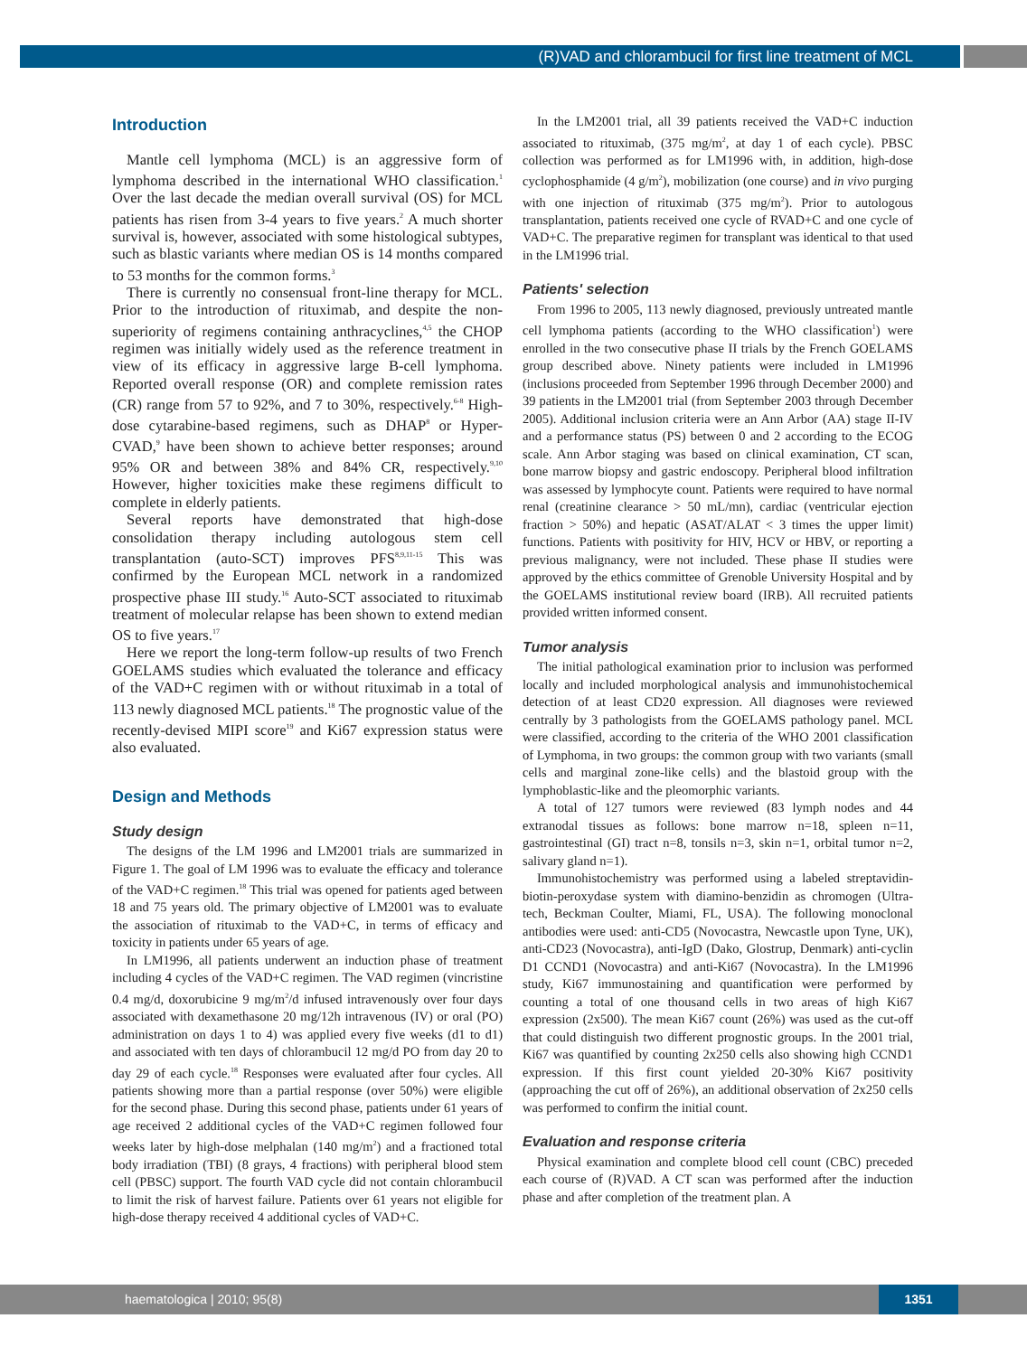(R)VAD and chlorambucil for first line treatment of MCL
Introduction
Mantle cell lymphoma (MCL) is an aggressive form of lymphoma described in the international WHO classification.<sup>1</sup> Over the last decade the median overall survival (OS) for MCL patients has risen from 3-4 years to five years.<sup>2</sup> A much shorter survival is, however, associated with some histological subtypes, such as blastic variants where median OS is 14 months compared to 53 months for the common forms.<sup>3</sup>
There is currently no consensual front-line therapy for MCL. Prior to the introduction of rituximab, and despite the non-superiority of regimens containing anthracyclines,<sup>4,5</sup> the CHOP regimen was initially widely used as the reference treatment in view of its efficacy in aggressive large B-cell lymphoma. Reported overall response (OR) and complete remission rates (CR) range from 57 to 92%, and 7 to 30%, respectively.<sup>6-8</sup> High-dose cytarabine-based regimens, such as DHAP<sup>8</sup> or Hyper-CVAD,<sup>9</sup> have been shown to achieve better responses; around 95% OR and between 38% and 84% CR, respectively.<sup>9,10</sup> However, higher toxicities make these regimens difficult to complete in elderly patients.
Several reports have demonstrated that high-dose consolidation therapy including autologous stem cell transplantation (auto-SCT) improves PFS<sup>8,9,11-15</sup> This was confirmed by the European MCL network in a randomized prospective phase III study.<sup>16</sup> Auto-SCT associated to rituximab treatment of molecular relapse has been shown to extend median OS to five years.<sup>17</sup>
Here we report the long-term follow-up results of two French GOELAMS studies which evaluated the tolerance and efficacy of the VAD+C regimen with or without rituximab in a total of 113 newly diagnosed MCL patients.<sup>18</sup> The prognostic value of the recently-devised MIPI score<sup>19</sup> and Ki67 expression status were also evaluated.
Design and Methods
Study design
The designs of the LM 1996 and LM2001 trials are summarized in Figure 1. The goal of LM 1996 was to evaluate the efficacy and tolerance of the VAD+C regimen.<sup>18</sup> This trial was opened for patients aged between 18 and 75 years old. The primary objective of LM2001 was to evaluate the association of rituximab to the VAD+C, in terms of efficacy and toxicity in patients under 65 years of age.
In LM1996, all patients underwent an induction phase of treatment including 4 cycles of the VAD+C regimen. The VAD regimen (vincristine 0.4 mg/d, doxorubicine 9 mg/m<sup>2</sup>/d infused intravenously over four days associated with dexamethasone 20 mg/12h intravenous (IV) or oral (PO) administration on days 1 to 4) was applied every five weeks (d1 to d1) and associated with ten days of chlorambucil 12 mg/d PO from day 20 to day 29 of each cycle.<sup>18</sup> Responses were evaluated after four cycles. All patients showing more than a partial response (over 50%) were eligible for the second phase. During this second phase, patients under 61 years of age received 2 additional cycles of the VAD+C regimen followed four weeks later by high-dose melphalan (140 mg/m<sup>2</sup>) and a fractioned total body irradiation (TBI) (8 grays, 4 fractions) with peripheral blood stem cell (PBSC) support. The fourth VAD cycle did not contain chlorambucil to limit the risk of harvest failure. Patients over 61 years not eligible for high-dose therapy received 4 additional cycles of VAD+C.
In the LM2001 trial, all 39 patients received the VAD+C induction associated to rituximab, (375 mg/m<sup>2</sup>, at day 1 of each cycle). PBSC collection was performed as for LM1996 with, in addition, high-dose cyclophosphamide (4 g/m<sup>2</sup>), mobilization (one course) and in vivo purging with one injection of rituximab (375 mg/m<sup>2</sup>). Prior to autologous transplantation, patients received one cycle of RVAD+C and one cycle of VAD+C. The preparative regimen for transplant was identical to that used in the LM1996 trial.
Patients' selection
From 1996 to 2005, 113 newly diagnosed, previously untreated mantle cell lymphoma patients (according to the WHO classification<sup>1</sup>) were enrolled in the two consecutive phase II trials by the French GOELAMS group described above. Ninety patients were included in LM1996 (inclusions proceeded from September 1996 through December 2000) and 39 patients in the LM2001 trial (from September 2003 through December 2005). Additional inclusion criteria were an Ann Arbor (AA) stage II-IV and a performance status (PS) between 0 and 2 according to the ECOG scale. Ann Arbor staging was based on clinical examination, CT scan, bone marrow biopsy and gastric endoscopy. Peripheral blood infiltration was assessed by lymphocyte count. Patients were required to have normal renal (creatinine clearance > 50 mL/mn), cardiac (ventricular ejection fraction > 50%) and hepatic (ASAT/ALAT < 3 times the upper limit) functions. Patients with positivity for HIV, HCV or HBV, or reporting a previous malignancy, were not included. These phase II studies were approved by the ethics committee of Grenoble University Hospital and by the GOELAMS institutional review board (IRB). All recruited patients provided written informed consent.
Tumor analysis
The initial pathological examination prior to inclusion was performed locally and included morphological analysis and immunohistochemical detection of at least CD20 expression. All diagnoses were reviewed centrally by 3 pathologists from the GOELAMS pathology panel. MCL were classified, according to the criteria of the WHO 2001 classification of Lymphoma, in two groups: the common group with two variants (small cells and marginal zone-like cells) and the blastoid group with the lymphoblastic-like and the pleomorphic variants.
A total of 127 tumors were reviewed (83 lymph nodes and 44 extranodal tissues as follows: bone marrow n=18, spleen n=11, gastrointestinal (GI) tract n=8, tonsils n=3, skin n=1, orbital tumor n=2, salivary gland n=1).
Immunohistochemistry was performed using a labeled streptavidin-biotin-peroxydase system with diamino-benzidin as chromogen (Ultra-tech, Beckman Coulter, Miami, FL, USA). The following monoclonal antibodies were used: anti-CD5 (Novocastra, Newcastle upon Tyne, UK), anti-CD23 (Novocastra), anti-IgD (Dako, Glostrup, Denmark) anti-cyclin D1 CCND1 (Novocastra) and anti-Ki67 (Novocastra). In the LM1996 study, Ki67 immunostaining and quantification were performed by counting a total of one thousand cells in two areas of high Ki67 expression (2x500). The mean Ki67 count (26%) was used as the cut-off that could distinguish two different prognostic groups. In the 2001 trial, Ki67 was quantified by counting 2x250 cells also showing high CCND1 expression. If this first count yielded 20-30% Ki67 positivity (approaching the cut off of 26%), an additional observation of 2x250 cells was performed to confirm the initial count.
Evaluation and response criteria
Physical examination and complete blood cell count (CBC) preceded each course of (R)VAD. A CT scan was performed after the induction phase and after completion of the treatment plan. A
haematologica | 2010; 95(8) 1351